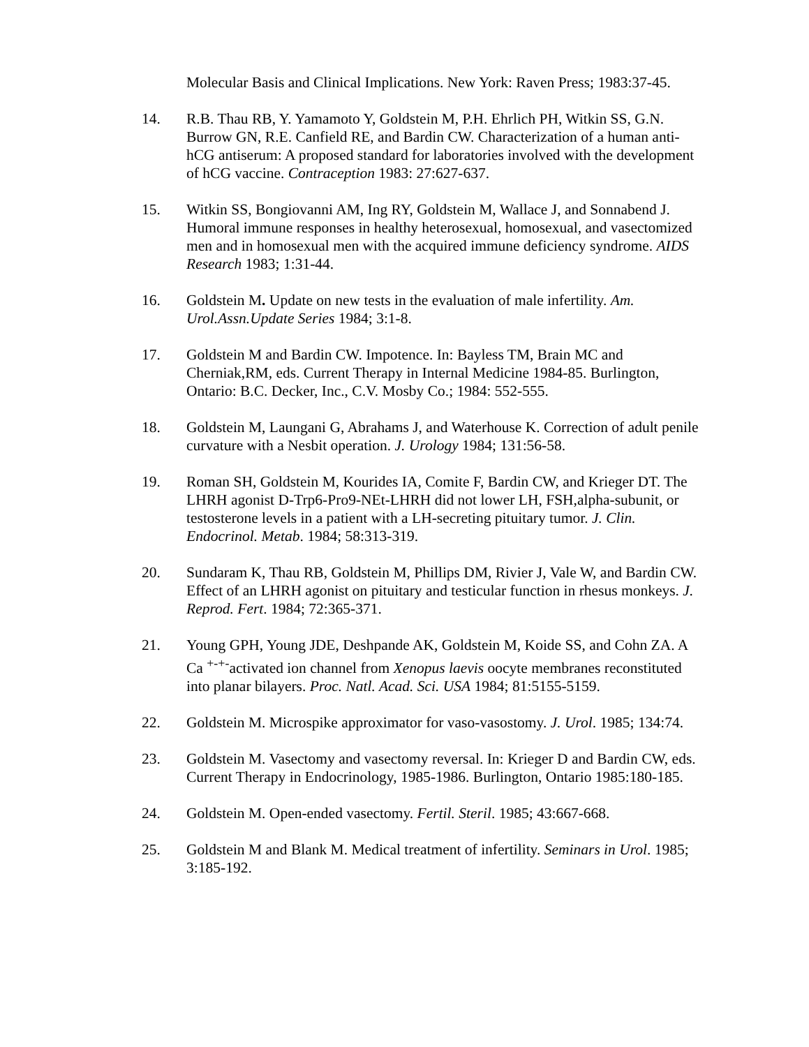Molecular Basis and Clinical Implications. New York: Raven Press; 1983:37-45.
14. R.B. Thau RB, Y. Yamamoto Y, Goldstein M, P.H. Ehrlich PH, Witkin SS, G.N. Burrow GN, R.E. Canfield RE, and Bardin CW. Characterization of a human anti-hCG antiserum: A proposed standard for laboratories involved with the development of hCG vaccine. Contraception 1983: 27:627-637.
15. Witkin SS, Bongiovanni AM, Ing RY, Goldstein M, Wallace J, and Sonnabend J. Humoral immune responses in healthy heterosexual, homosexual, and vasectomized men and in homosexual men with the acquired immune deficiency syndrome. AIDS Research 1983; 1:31-44.
16. Goldstein M. Update on new tests in the evaluation of male infertility. Am. Urol.Assn.Update Series 1984; 3:1-8.
17. Goldstein M and Bardin CW. Impotence. In: Bayless TM, Brain MC and Cherniak,RM, eds. Current Therapy in Internal Medicine 1984-85. Burlington, Ontario: B.C. Decker, Inc., C.V. Mosby Co.; 1984: 552-555.
18. Goldstein M, Laungani G, Abrahams J, and Waterhouse K. Correction of adult penile curvature with a Nesbit operation. J. Urology 1984; 131:56-58.
19. Roman SH, Goldstein M, Kourides IA, Comite F, Bardin CW, and Krieger DT. The LHRH agonist D-Trp6-Pro9-NEt-LHRH did not lower LH, FSH,alpha-subunit, or testosterone levels in a patient with a LH-secreting pituitary tumor. J. Clin. Endocrinol. Metab. 1984; 58:313-319.
20. Sundaram K, Thau RB, Goldstein M, Phillips DM, Rivier J, Vale W, and Bardin CW. Effect of an LHRH agonist on pituitary and testicular function in rhesus monkeys. J. Reprod. Fert. 1984; 72:365-371.
21. Young GPH, Young JDE, Deshpande AK, Goldstein M, Koide SS, and Cohn ZA. A Ca <sup>+-+-</sup>activated ion channel from Xenopus laevis oocyte membranes reconstituted into planar bilayers. Proc. Natl. Acad. Sci. USA 1984; 81:5155-5159.
22. Goldstein M. Microspike approximator for vaso-vasostomy. J. Urol. 1985; 134:74.
23. Goldstein M. Vasectomy and vasectomy reversal. In: Krieger D and Bardin CW, eds. Current Therapy in Endocrinology, 1985-1986. Burlington, Ontario 1985:180-185.
24. Goldstein M. Open-ended vasectomy. Fertil. Steril. 1985; 43:667-668.
25. Goldstein M and Blank M. Medical treatment of infertility. Seminars in Urol. 1985; 3:185-192.